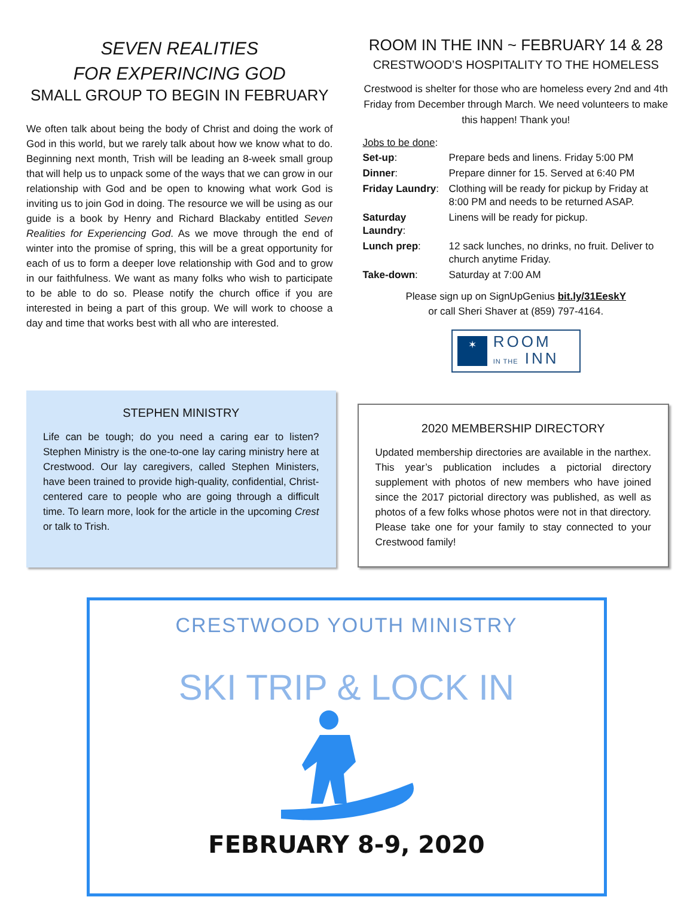SEVEN REALITIES
FOR EXPERINCING GOD
SMALL GROUP TO BEGIN IN FEBRUARY
We often talk about being the body of Christ and doing the work of God in this world, but we rarely talk about how we know what to do. Beginning next month, Trish will be leading an 8-week small group that will help us to unpack some of the ways that we can grow in our relationship with God and be open to knowing what work God is inviting us to join God in doing. The resource we will be using as our guide is a book by Henry and Richard Blackaby entitled Seven Realities for Experiencing God. As we move through the end of winter into the promise of spring, this will be a great opportunity for each of us to form a deeper love relationship with God and to grow in our faithfulness. We want as many folks who wish to participate to be able to do so. Please notify the church office if you are interested in being a part of this group. We will work to choose a day and time that works best with all who are interested.
ROOM IN THE INN ~ FEBRUARY 14 & 28
CRESTWOOD’S HOSPITALITY TO THE HOMELESS
Crestwood is shelter for those who are homeless every 2nd and 4th Friday from December through March. We need volunteers to make this happen! Thank you!
Jobs to be done:
| Set-up : | Prepare beds and linens. Friday 5:00 PM |
| Dinner : | Prepare dinner for 15. Served at 6:40 PM |
| Friday Laundry : | Clothing will be ready for pickup by Friday at 8:00 PM and needs to be returned ASAP. |
| Saturday Laundry : | Linens will be ready for pickup. |
| Lunch prep : | 12 sack lunches, no drinks, no fruit. Deliver to church anytime Friday. |
| Take-down : | Saturday at 7:00 AM |
Please sign up on SignUpGenius bit.ly/31EeskY
or call Sheri Shaver at (859) 797-4164.
✶
ROOM
IN THE INN
STEPHEN MINISTRY
Life can be tough; do you need a caring ear to listen? Stephen Ministry is the one-to-one lay caring ministry here at Crestwood. Our lay caregivers, called Stephen Ministers, have been trained to provide high-quality, confidential, Christ-centered care to people who are going through a difficult time. To learn more, look for the article in the upcoming Crest or talk to Trish.
2020 MEMBERSHIP DIRECTORY
Updated membership directories are available in the narthex. This year’s publication includes a pictorial directory supplement with photos of new members who have joined since the 2017 pictorial directory was published, as well as photos of a few folks whose photos were not in that directory. Please take one for your family to stay connected to your Crestwood family!
CRESTWOOD YOUTH MINISTRY
SKI TRIP & LOCK IN
FEBRUARY 8-9, 2020